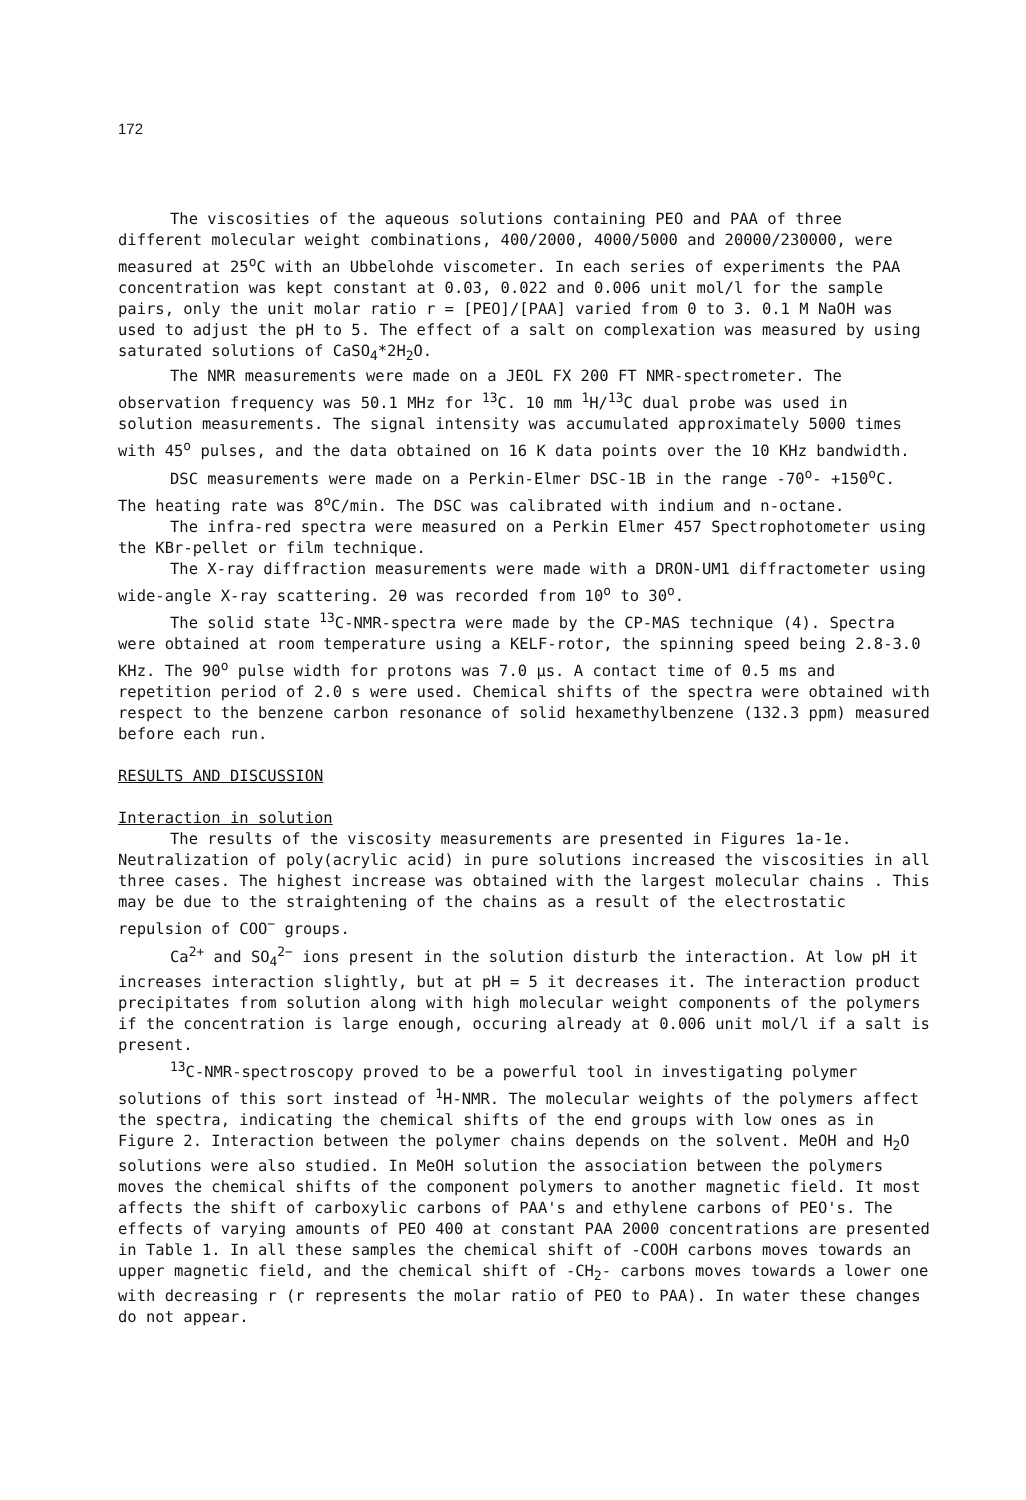172
The viscosities of the aqueous solutions containing PEO and PAA of three different molecular weight combinations, 400/2000, 4000/5000 and 20000/230000, were measured at 25<sup>o</sup>C with an Ubbelohde viscometer. In each series of experiments the PAA concentration was kept constant at 0.03, 0.022 and 0.006 unit mol/l for the sample pairs, only the unit molar ratio r = [PEO]/[PAA] varied from 0 to 3. 0.1 M NaOH was used to adjust the pH to 5. The effect of a salt on complexation was measured by using saturated solutions of CaSO<sub>4</sub>*2H<sub>2</sub>O.
The NMR measurements were made on a JEOL FX 200 FT NMR-spectrometer. The observation frequency was 50.1 MHz for <sup>13</sup>C. 10 mm <sup>1</sup>H/<sup>13</sup>C dual probe was used in solution measurements. The signal intensity was accumulated approximately 5000 times with 45<sup>o</sup> pulses, and the data obtained on 16 K data points over the 10 KHz bandwidth.
DSC measurements were made on a Perkin-Elmer DSC-1B in the range -70<sup>o</sup>- +150<sup>o</sup>C. The heating rate was 8<sup>o</sup>C/min. The DSC was calibrated with indium and n-octane.
The infra-red spectra were measured on a Perkin Elmer 457 Spectrophotometer using the KBr-pellet or film technique.
The X-ray diffraction measurements were made with a DRON-UM1 diffractometer using wide-angle X-ray scattering. 2θ was recorded from 10<sup>o</sup> to 30<sup>o</sup>.
The solid state <sup>13</sup>C-NMR-spectra were made by the CP-MAS technique (4). Spectra were obtained at room temperature using a KELF-rotor, the spinning speed being 2.8-3.0 KHz. The 90<sup>o</sup> pulse width for protons was 7.0 µs. A contact time of 0.5 ms and repetition period of 2.0 s were used. Chemical shifts of the spectra were obtained with respect to the benzene carbon resonance of solid hexamethylbenzene (132.3 ppm) measured before each run.
RESULTS AND DISCUSSION
Interaction in solution
The results of the viscosity measurements are presented in Figures 1a-1e. Neutralization of poly(acrylic acid) in pure solutions increased the viscosities in all three cases. The highest increase was obtained with the largest molecular chains . This may be due to the straightening of the chains as a result of the electrostatic repulsion of COO<sup>−</sup> groups.
Ca<sup>2+</sup> and SO<sub>4</sub><sup>2−</sup> ions present in the solution disturb the interaction. At low pH it increases interaction slightly, but at pH = 5 it decreases it. The interaction product precipitates from solution along with high molecular weight components of the polymers if the concentration is large enough, occuring already at 0.006 unit mol/l if a salt is present.
<sup>13</sup>C-NMR-spectroscopy proved to be a powerful tool in investigating polymer solutions of this sort instead of <sup>1</sup>H-NMR. The molecular weights of the polymers affect the spectra, indicating the chemical shifts of the end groups with low ones as in Figure 2. Interaction between the polymer chains depends on the solvent. MeOH and H<sub>2</sub>O solutions were also studied. In MeOH solution the association between the polymers moves the chemical shifts of the component polymers to another magnetic field. It most affects the shift of carboxylic carbons of PAA's and ethylene carbons of PEO's. The effects of varying amounts of PEO 400 at constant PAA 2000 concentrations are presented in Table 1. In all these samples the chemical shift of -COOH carbons moves towards an upper magnetic field, and the chemical shift of -CH<sub>2</sub>- carbons moves towards a lower one with decreasing r (r represents the molar ratio of PEO to PAA). In water these changes do not appear.